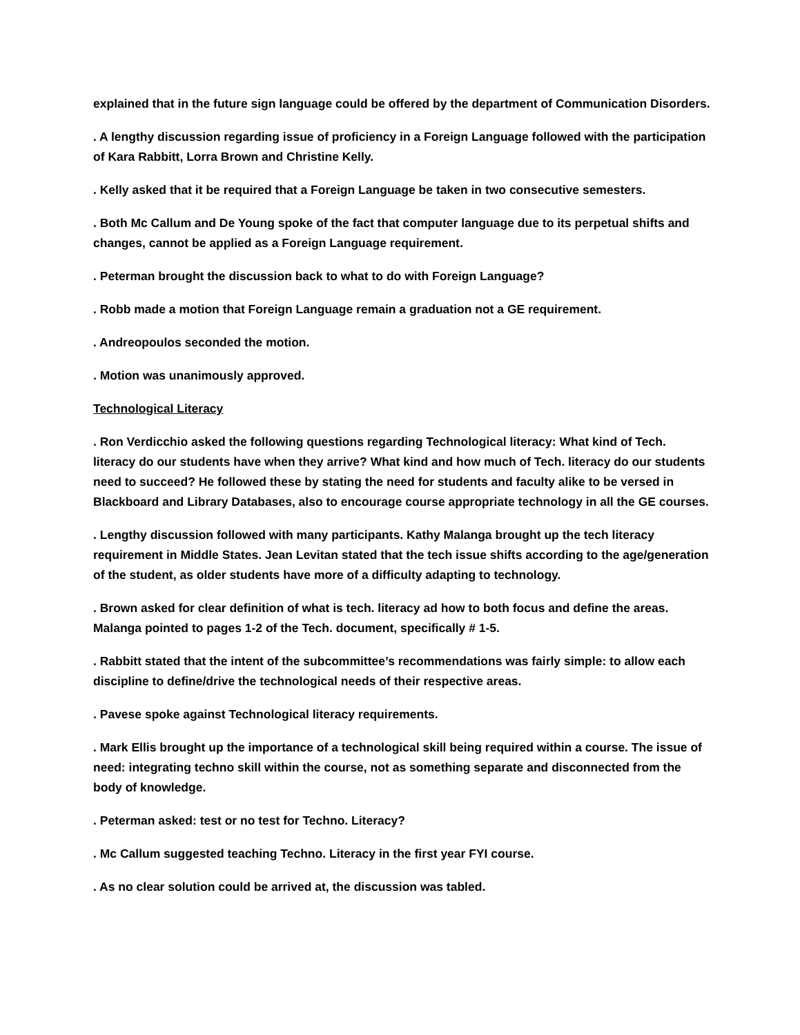explained that in the future sign language could be offered by the department of Communication Disorders.
. A lengthy discussion regarding issue of proficiency in a Foreign Language followed with the participation of Kara Rabbitt, Lorra Brown and Christine Kelly.
. Kelly asked that it be required that a Foreign Language be taken in two consecutive semesters.
. Both Mc Callum and De Young spoke of the fact that computer language due to its perpetual shifts and changes, cannot be applied as a Foreign Language requirement.
. Peterman brought the discussion back to what to do with Foreign Language?
. Robb made a motion that Foreign Language remain a graduation not a GE requirement.
. Andreopoulos seconded the motion.
. Motion was unanimously approved.
Technological Literacy
. Ron Verdicchio asked the following questions regarding Technological literacy: What kind of Tech. literacy do our students have when they arrive? What kind and how much of Tech. literacy do our students need to succeed? He followed these by stating the need for students and faculty alike to be versed in Blackboard and Library Databases, also to encourage course appropriate technology in all the GE courses.
. Lengthy discussion followed with many participants. Kathy Malanga brought up the tech literacy requirement in Middle States. Jean Levitan stated that the tech issue shifts according to the age/generation of the student, as older students have more of a difficulty adapting to technology.
. Brown asked for clear definition of what is tech. literacy ad how to both focus and define the areas. Malanga pointed to pages 1-2 of the Tech. document, specifically # 1-5.
. Rabbitt stated that the intent of the subcommittee’s recommendations was fairly simple: to allow each discipline to define/drive the technological needs of their respective areas.
. Pavese spoke against Technological literacy requirements.
. Mark Ellis brought up the importance of a technological skill being required within a course. The issue of need: integrating techno skill within the course, not as something separate and disconnected from the body of knowledge.
. Peterman asked: test or no test for Techno. Literacy?
. Mc Callum suggested teaching Techno. Literacy in the first year FYI course.
. As no clear solution could be arrived at, the discussion was tabled.